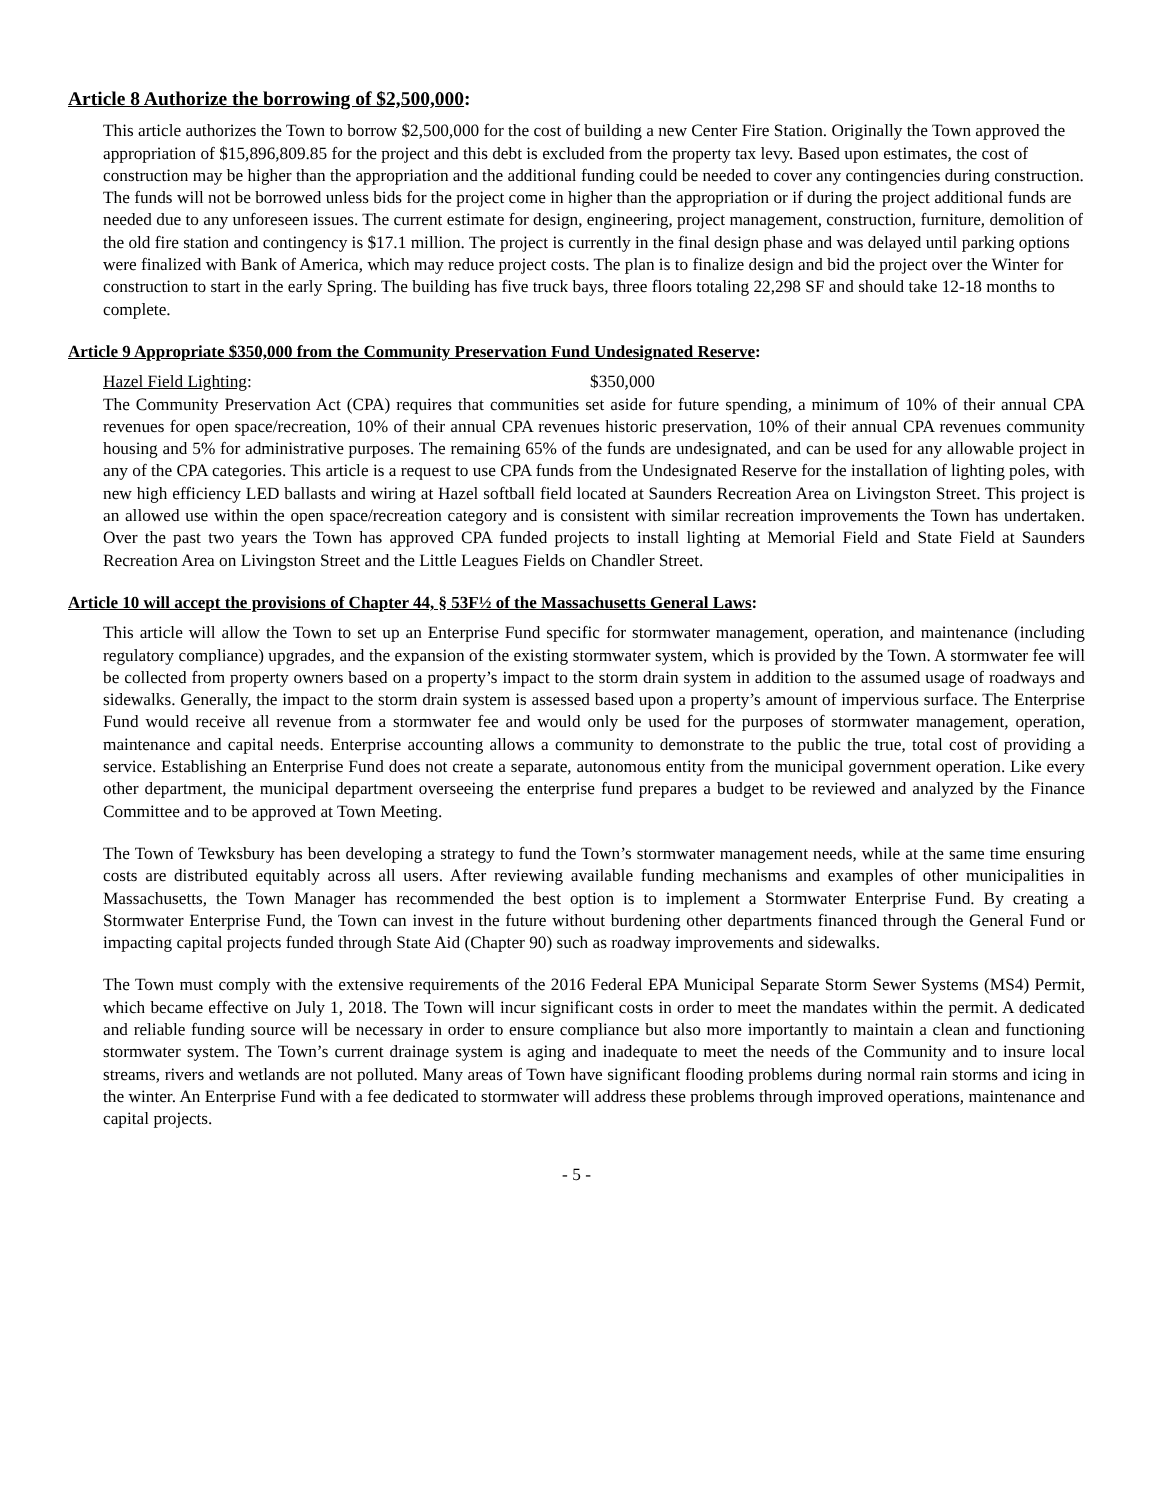Article 8 Authorize the borrowing of $2,500,000:
This article authorizes the Town to borrow $2,500,000 for the cost of building a new Center Fire Station. Originally the Town approved the appropriation of $15,896,809.85 for the project and this debt is excluded from the property tax levy. Based upon estimates, the cost of construction may be higher than the appropriation and the additional funding could be needed to cover any contingencies during construction. The funds will not be borrowed unless bids for the project come in higher than the appropriation or if during the project additional funds are needed due to any unforeseen issues. The current estimate for design, engineering, project management, construction, furniture, demolition of the old fire station and contingency is $17.1 million. The project is currently in the final design phase and was delayed until parking options were finalized with Bank of America, which may reduce project costs. The plan is to finalize design and bid the project over the Winter for construction to start in the early Spring. The building has five truck bays, three floors totaling 22,298 SF and should take 12-18 months to complete.
Article 9 Appropriate $350,000 from the Community Preservation Fund Undesignated Reserve:
Hazel Field Lighting: $350,000
The Community Preservation Act (CPA) requires that communities set aside for future spending, a minimum of 10% of their annual CPA revenues for open space/recreation, 10% of their annual CPA revenues historic preservation, 10% of their annual CPA revenues community housing and 5% for administrative purposes. The remaining 65% of the funds are undesignated, and can be used for any allowable project in any of the CPA categories. This article is a request to use CPA funds from the Undesignated Reserve for the installation of lighting poles, with new high efficiency LED ballasts and wiring at Hazel softball field located at Saunders Recreation Area on Livingston Street. This project is an allowed use within the open space/recreation category and is consistent with similar recreation improvements the Town has undertaken. Over the past two years the Town has approved CPA funded projects to install lighting at Memorial Field and State Field at Saunders Recreation Area on Livingston Street and the Little Leagues Fields on Chandler Street.
Article 10 will accept the provisions of Chapter 44, § 53F½ of the Massachusetts General Laws:
This article will allow the Town to set up an Enterprise Fund specific for stormwater management, operation, and maintenance (including regulatory compliance) upgrades, and the expansion of the existing stormwater system, which is provided by the Town. A stormwater fee will be collected from property owners based on a property’s impact to the storm drain system in addition to the assumed usage of roadways and sidewalks. Generally, the impact to the storm drain system is assessed based upon a property’s amount of impervious surface. The Enterprise Fund would receive all revenue from a stormwater fee and would only be used for the purposes of stormwater management, operation, maintenance and capital needs. Enterprise accounting allows a community to demonstrate to the public the true, total cost of providing a service. Establishing an Enterprise Fund does not create a separate, autonomous entity from the municipal government operation. Like every other department, the municipal department overseeing the enterprise fund prepares a budget to be reviewed and analyzed by the Finance Committee and to be approved at Town Meeting.
The Town of Tewksbury has been developing a strategy to fund the Town’s stormwater management needs, while at the same time ensuring costs are distributed equitably across all users. After reviewing available funding mechanisms and examples of other municipalities in Massachusetts, the Town Manager has recommended the best option is to implement a Stormwater Enterprise Fund. By creating a Stormwater Enterprise Fund, the Town can invest in the future without burdening other departments financed through the General Fund or impacting capital projects funded through State Aid (Chapter 90) such as roadway improvements and sidewalks.
The Town must comply with the extensive requirements of the 2016 Federal EPA Municipal Separate Storm Sewer Systems (MS4) Permit, which became effective on July 1, 2018. The Town will incur significant costs in order to meet the mandates within the permit. A dedicated and reliable funding source will be necessary in order to ensure compliance but also more importantly to maintain a clean and functioning stormwater system. The Town’s current drainage system is aging and inadequate to meet the needs of the Community and to insure local streams, rivers and wetlands are not polluted. Many areas of Town have significant flooding problems during normal rain storms and icing in the winter. An Enterprise Fund with a fee dedicated to stormwater will address these problems through improved operations, maintenance and capital projects.
- 5 -